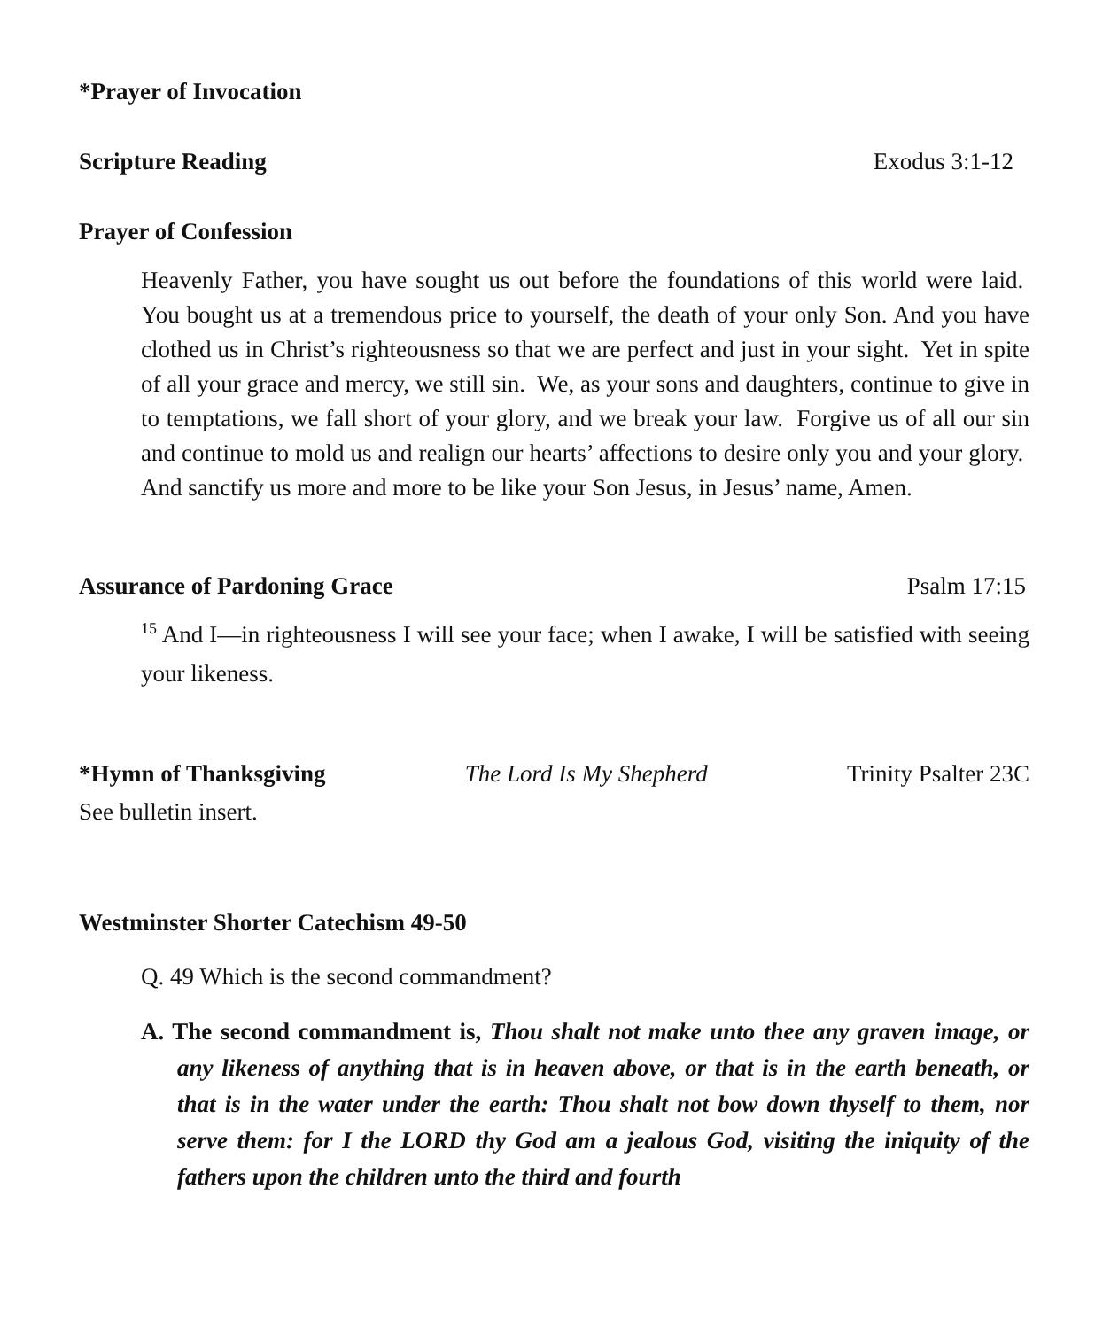*Prayer of Invocation
Scripture Reading Exodus 3:1-12
Prayer of Confession
Heavenly Father, you have sought us out before the foundations of this world were laid. You bought us at a tremendous price to yourself, the death of your only Son. And you have clothed us in Christ’s righteousness so that we are perfect and just in your sight. Yet in spite of all your grace and mercy, we still sin. We, as your sons and daughters, continue to give in to temptations, we fall short of your glory, and we break your law. Forgive us of all our sin and continue to mold us and realign our hearts’ affections to desire only you and your glory. And sanctify us more and more to be like your Son Jesus, in Jesus’ name, Amen.
Assurance of Pardoning Grace Psalm 17:15
<sup>15</sup> And I—in righteousness I will see your face; when I awake, I will be satisfied with seeing your likeness.
*Hymn of Thanksgiving The Lord Is My Shepherd Trinity Psalter 23C
See bulletin insert.
Westminster Shorter Catechism 49-50
Q. 49 Which is the second commandment?
A. The second commandment is, Thou shalt not make unto thee any graven image, or any likeness of anything that is in heaven above, or that is in the earth beneath, or that is in the water under the earth: Thou shalt not bow down thyself to them, nor serve them: for I the LORD thy God am a jealous God, visiting the iniquity of the fathers upon the children unto the third and fourth